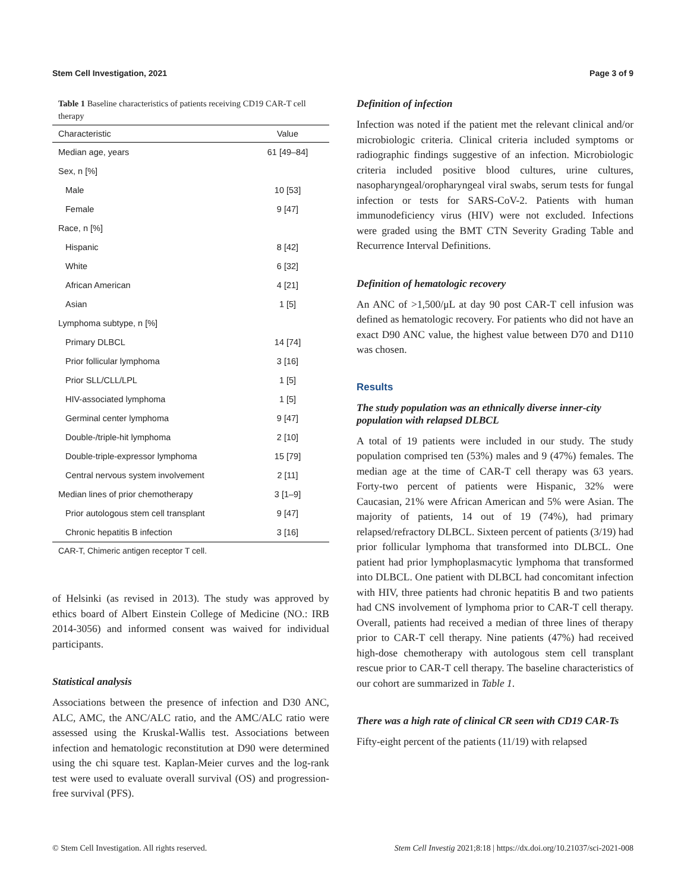Stem Cell Investigation, 2021 Page 3 of 9
Table 1 Baseline characteristics of patients receiving CD19 CAR-T cell therapy
| Characteristic | Value |
| --- | --- |
| Median age, years | 61 [49–84] |
| Sex, n [%] | |
| Male | 10 [53] |
| Female | 9 [47] |
| Race, n [%] | |
| Hispanic | 8 [42] |
| White | 6 [32] |
| African American | 4 [21] |
| Asian | 1 [5] |
| Lymphoma subtype, n [%] | |
| Primary DLBCL | 14 [74] |
| Prior follicular lymphoma | 3 [16] |
| Prior SLL/CLL/LPL | 1 [5] |
| HIV-associated lymphoma | 1 [5] |
| Germinal center lymphoma | 9 [47] |
| Double-/triple-hit lymphoma | 2 [10] |
| Double-triple-expressor lymphoma | 15 [79] |
| Central nervous system involvement | 2 [11] |
| Median lines of prior chemotherapy | 3 [1–9] |
| Prior autologous stem cell transplant | 9 [47] |
| Chronic hepatitis B infection | 3 [16] |
CAR-T, Chimeric antigen receptor T cell.
of Helsinki (as revised in 2013). The study was approved by ethics board of Albert Einstein College of Medicine (NO.: IRB 2014-3056) and informed consent was waived for individual participants.
Statistical analysis
Associations between the presence of infection and D30 ANC, ALC, AMC, the ANC/ALC ratio, and the AMC/ALC ratio were assessed using the Kruskal-Wallis test. Associations between infection and hematologic reconstitution at D90 were determined using the chi square test. Kaplan-Meier curves and the log-rank test were used to evaluate overall survival (OS) and progression-free survival (PFS).
Definition of infection
Infection was noted if the patient met the relevant clinical and/or microbiologic criteria. Clinical criteria included symptoms or radiographic findings suggestive of an infection. Microbiologic criteria included positive blood cultures, urine cultures, nasopharyngeal/oropharyngeal viral swabs, serum tests for fungal infection or tests for SARS-CoV-2. Patients with human immunodeficiency virus (HIV) were not excluded. Infections were graded using the BMT CTN Severity Grading Table and Recurrence Interval Definitions.
Definition of hematologic recovery
An ANC of >1,500/μL at day 90 post CAR-T cell infusion was defined as hematologic recovery. For patients who did not have an exact D90 ANC value, the highest value between D70 and D110 was chosen.
Results
The study population was an ethnically diverse inner-city population with relapsed DLBCL
A total of 19 patients were included in our study. The study population comprised ten (53%) males and 9 (47%) females. The median age at the time of CAR-T cell therapy was 63 years. Forty-two percent of patients were Hispanic, 32% were Caucasian, 21% were African American and 5% were Asian. The majority of patients, 14 out of 19 (74%), had primary relapsed/refractory DLBCL. Sixteen percent of patients (3/19) had prior follicular lymphoma that transformed into DLBCL. One patient had prior lymphoplasmacytic lymphoma that transformed into DLBCL. One patient with DLBCL had concomitant infection with HIV, three patients had chronic hepatitis B and two patients had CNS involvement of lymphoma prior to CAR-T cell therapy. Overall, patients had received a median of three lines of therapy prior to CAR-T cell therapy. Nine patients (47%) had received high-dose chemotherapy with autologous stem cell transplant rescue prior to CAR-T cell therapy. The baseline characteristics of our cohort are summarized in Table 1.
There was a high rate of clinical CR seen with CD19 CAR-Ts
Fifty-eight percent of the patients (11/19) with relapsed
© Stem Cell Investigation. All rights reserved. Stem Cell Investig 2021;8:18 | https://dx.doi.org/10.21037/sci-2021-008